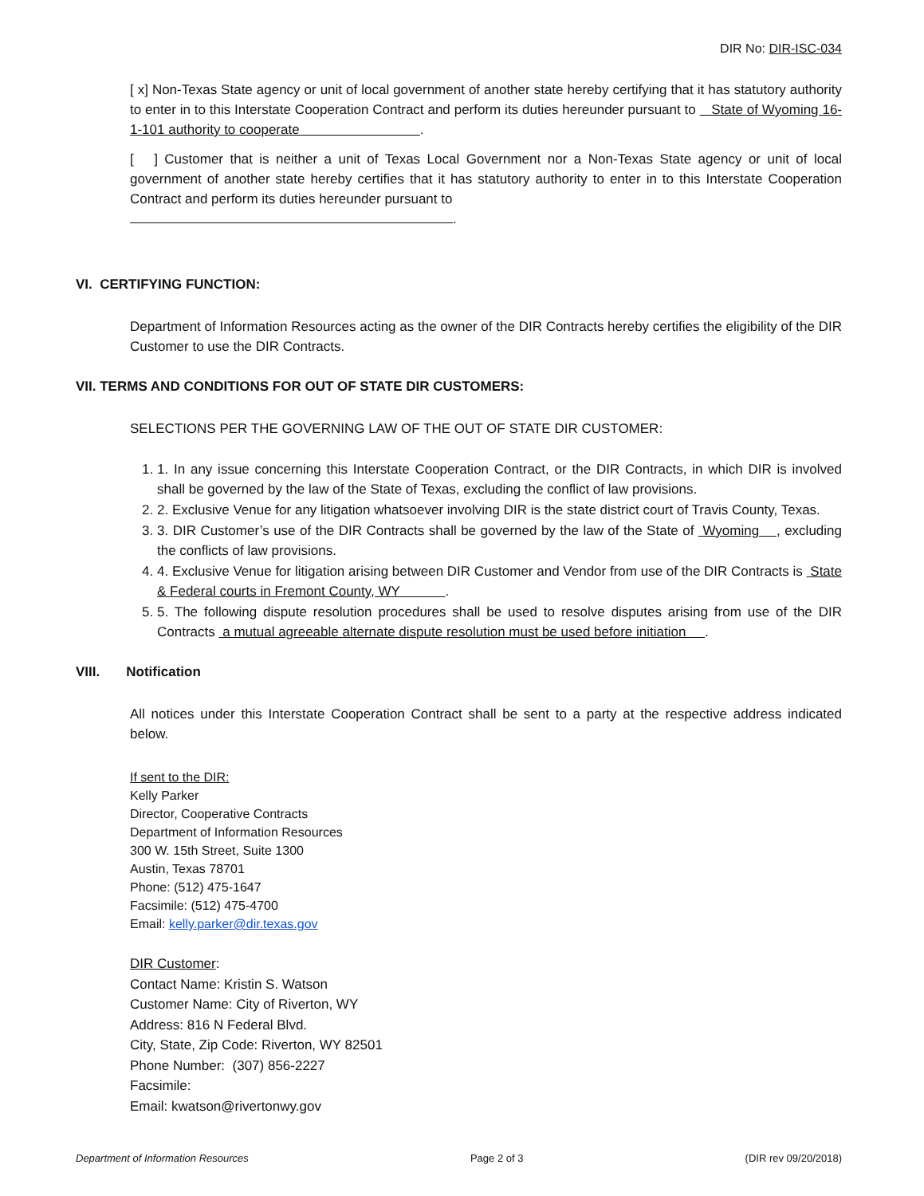DIR No: DIR-ISC-034
[ x] Non-Texas State agency or unit of local government of another state hereby certifying that it has statutory authority to enter in to this Interstate Cooperation Contract and perform its duties hereunder pursuant to State of Wyoming 16-1-101 authority to cooperate .
[ ] Customer that is neither a unit of Texas Local Government nor a Non-Texas State agency or unit of local government of another state hereby certifies that it has statutory authority to enter in to this Interstate Cooperation Contract and perform its duties hereunder pursuant to
.
VI. CERTIFYING FUNCTION:
Department of Information Resources acting as the owner of the DIR Contracts hereby certifies the eligibility of the DIR Customer to use the DIR Contracts.
VII. TERMS AND CONDITIONS FOR OUT OF STATE DIR CUSTOMERS:
SELECTIONS PER THE GOVERNING LAW OF THE OUT OF STATE DIR CUSTOMER:
1. 1. In any issue concerning this Interstate Cooperation Contract, or the DIR Contracts, in which DIR is involved shall be governed by the law of the State of Texas, excluding the conflict of law provisions.
2. 2. Exclusive Venue for any litigation whatsoever involving DIR is the state district court of Travis County, Texas.
3. 3. DIR Customer’s use of the DIR Contracts shall be governed by the law of the State of Wyoming , excluding the conflicts of law provisions.
4. 4. Exclusive Venue for litigation arising between DIR Customer and Vendor from use of the DIR Contracts is State & Federal courts in Fremont County, WY .
5. 5. The following dispute resolution procedures shall be used to resolve disputes arising from use of the DIR Contracts a mutual agreeable alternate dispute resolution must be used before initiation .
VIII. Notification
All notices under this Interstate Cooperation Contract shall be sent to a party at the respective address indicated below.
If sent to the DIR:
Kelly Parker
Director, Cooperative Contracts
Department of Information Resources
300 W. 15th Street, Suite 1300
Austin, Texas 78701
Phone: (512) 475-1647
Facsimile: (512) 475-4700
Email: kelly.parker@dir.texas.gov
DIR Customer:
Contact Name: Kristin S. Watson
Customer Name: City of Riverton, WY
Address: 816 N Federal Blvd.
City, State, Zip Code: Riverton, WY 82501
Phone Number: (307) 856-2227
Facsimile:
Email: kwatson@rivertonwy.gov
Department of Information Resources Page 2 of 3 (DIR rev 09/20/2018)